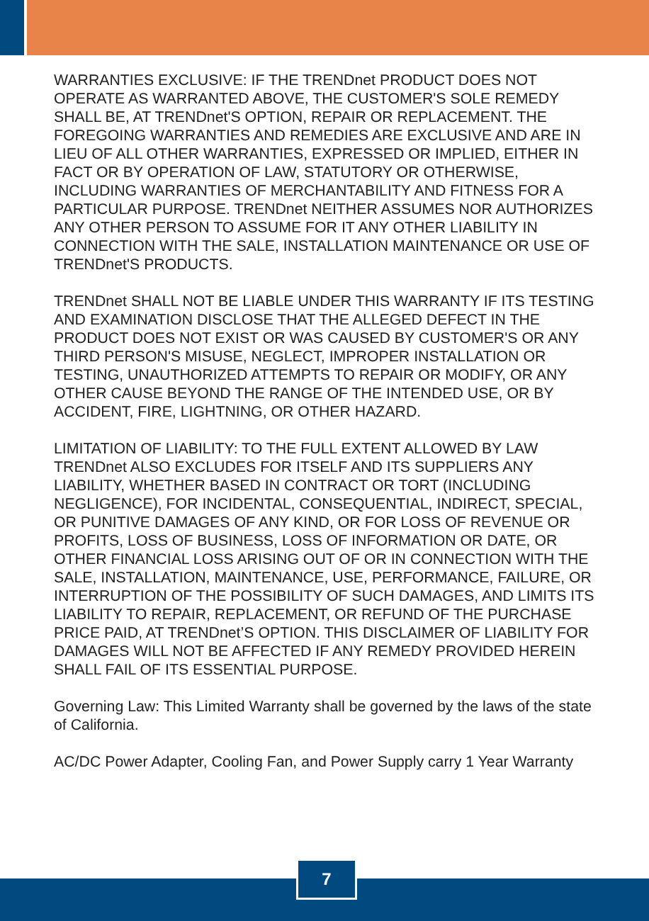WARRANTIES EXCLUSIVE: IF THE TRENDnet PRODUCT DOES NOT OPERATE AS WARRANTED ABOVE, THE CUSTOMER'S SOLE REMEDY SHALL BE, AT TRENDnet'S OPTION, REPAIR OR REPLACEMENT. THE FOREGOING WARRANTIES AND REMEDIES ARE EXCLUSIVE AND ARE IN LIEU OF ALL OTHER WARRANTIES, EXPRESSED OR IMPLIED, EITHER IN FACT OR BY OPERATION OF LAW, STATUTORY OR OTHERWISE, INCLUDING WARRANTIES OF MERCHANTABILITY AND FITNESS FOR A PARTICULAR PURPOSE. TRENDnet NEITHER ASSUMES NOR AUTHORIZES ANY OTHER PERSON TO ASSUME FOR IT ANY OTHER LIABILITY IN CONNECTION WITH THE SALE, INSTALLATION MAINTENANCE OR USE OF TRENDnet'S PRODUCTS.
TRENDnet SHALL NOT BE LIABLE UNDER THIS WARRANTY IF ITS TESTING AND EXAMINATION DISCLOSE THAT THE ALLEGED DEFECT IN THE PRODUCT DOES NOT EXIST OR WAS CAUSED BY CUSTOMER'S OR ANY THIRD PERSON'S MISUSE, NEGLECT, IMPROPER INSTALLATION OR TESTING, UNAUTHORIZED ATTEMPTS TO REPAIR OR MODIFY, OR ANY OTHER CAUSE BEYOND THE RANGE OF THE INTENDED USE, OR BY ACCIDENT, FIRE, LIGHTNING, OR OTHER HAZARD.
LIMITATION OF LIABILITY: TO THE FULL EXTENT ALLOWED BY LAW TRENDnet ALSO EXCLUDES FOR ITSELF AND ITS SUPPLIERS ANY LIABILITY, WHETHER BASED IN CONTRACT OR TORT (INCLUDING NEGLIGENCE), FOR INCIDENTAL, CONSEQUENTIAL, INDIRECT, SPECIAL, OR PUNITIVE DAMAGES OF ANY KIND, OR FOR LOSS OF REVENUE OR PROFITS, LOSS OF BUSINESS, LOSS OF INFORMATION OR DATE, OR OTHER FINANCIAL LOSS ARISING OUT OF OR IN CONNECTION WITH THE SALE, INSTALLATION, MAINTENANCE, USE, PERFORMANCE, FAILURE, OR INTERRUPTION OF THE POSSIBILITY OF SUCH DAMAGES, AND LIMITS ITS LIABILITY TO REPAIR, REPLACEMENT, OR REFUND OF THE PURCHASE PRICE PAID, AT TRENDnet’S OPTION. THIS DISCLAIMER OF LIABILITY FOR DAMAGES WILL NOT BE AFFECTED IF ANY REMEDY PROVIDED HEREIN SHALL FAIL OF ITS ESSENTIAL PURPOSE.
Governing Law: This Limited Warranty shall be governed by the laws of the state of California.
AC/DC Power Adapter, Cooling Fan, and Power Supply carry 1 Year Warranty
7